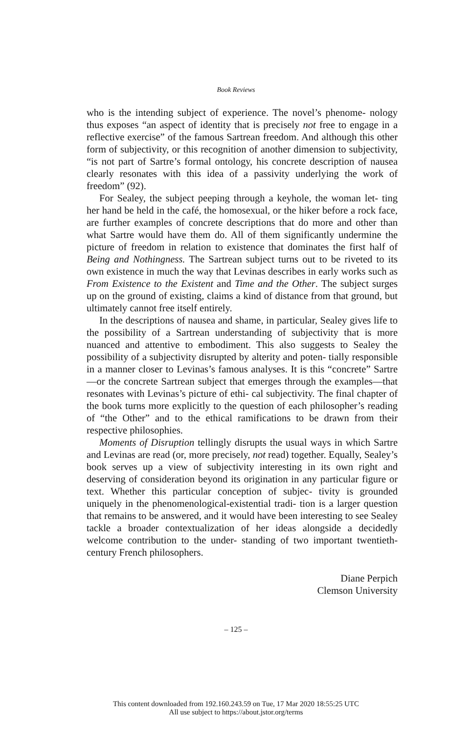Book Reviews
who is the intending subject of experience. The novel’s phenome- nology thus exposes “an aspect of identity that is precisely not free to engage in a reflective exercise” of the famous Sartrean freedom. And although this other form of subjectivity, or this recognition of another dimension to subjectivity, “is not part of Sartre’s formal ontology, his concrete description of nausea clearly resonates with this idea of a passivity underlying the work of freedom” (92).
For Sealey, the subject peeping through a keyhole, the woman let- ting her hand be held in the café, the homosexual, or the hiker before a rock face, are further examples of concrete descriptions that do more and other than what Sartre would have them do. All of them significantly undermine the picture of freedom in relation to existence that dominates the first half of Being and Nothingness. The Sartrean subject turns out to be riveted to its own existence in much the way that Levinas describes in early works such as From Existence to the Existent and Time and the Other. The subject surges up on the ground of existing, claims a kind of distance from that ground, but ultimately cannot free itself entirely.
In the descriptions of nausea and shame, in particular, Sealey gives life to the possibility of a Sartrean understanding of subjectivity that is more nuanced and attentive to embodiment. This also suggests to Sealey the possibility of a subjectivity disrupted by alterity and poten- tially responsible in a manner closer to Levinas’s famous analyses. It is this “concrete” Sartre—or the concrete Sartrean subject that emerges through the examples—that resonates with Levinas’s picture of ethi- cal subjectivity. The final chapter of the book turns more explicitly to the question of each philosopher’s reading of “the Other” and to the ethical ramifications to be drawn from their respective philosophies.
Moments of Disruption tellingly disrupts the usual ways in which Sartre and Levinas are read (or, more precisely, not read) together. Equally, Sealey’s book serves up a view of subjectivity interesting in its own right and deserving of consideration beyond its origination in any particular figure or text. Whether this particular conception of subjec- tivity is grounded uniquely in the phenomenological-existential tradi- tion is a larger question that remains to be answered, and it would have been interesting to see Sealey tackle a broader contextualization of her ideas alongside a decidedly welcome contribution to the under- standing of two important twentieth-century French philosophers.
Diane Perpich
Clemson University
– 125 –
This content downloaded from 192.160.243.59 on Tue, 17 Mar 2020 18:55:25 UTC
All use subject to https://about.jstor.org/terms